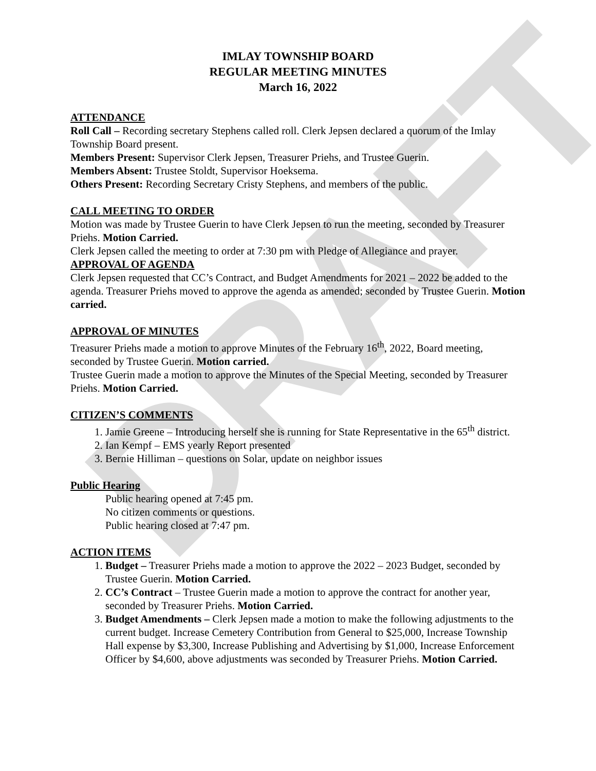DRAFT
IMLAY TOWNSHIP BOARD
REGULAR MEETING MINUTES
March 16, 2022
ATTENDANCE
Roll Call – Recording secretary Stephens called roll. Clerk Jepsen declared a quorum of the Imlay Township Board present.
Members Present: Supervisor Clerk Jepsen, Treasurer Priehs, and Trustee Guerin.
Members Absent: Trustee Stoldt, Supervisor Hoeksema.
Others Present: Recording Secretary Cristy Stephens, and members of the public.
CALL MEETING TO ORDER
Motion was made by Trustee Guerin to have Clerk Jepsen to run the meeting, seconded by Treasurer Priehs. Motion Carried.
Clerk Jepsen called the meeting to order at 7:30 pm with Pledge of Allegiance and prayer.
APPROVAL OF AGENDA
Clerk Jepsen requested that CC’s Contract, and Budget Amendments for 2021 – 2022 be added to the agenda. Treasurer Priehs moved to approve the agenda as amended; seconded by Trustee Guerin. Motion carried.
APPROVAL OF MINUTES
Treasurer Priehs made a motion to approve Minutes of the February 16<sup>th</sup>, 2022, Board meeting, seconded by Trustee Guerin. Motion carried.
Trustee Guerin made a motion to approve the Minutes of the Special Meeting, seconded by Treasurer Priehs. Motion Carried.
CITIZEN’S COMMENTS
1. Jamie Greene – Introducing herself she is running for State Representative in the 65<sup>th</sup> district.
2. Ian Kempf – EMS yearly Report presented
3. Bernie Hilliman – questions on Solar, update on neighbor issues
Public Hearing
Public hearing opened at 7:45 pm.
No citizen comments or questions.
Public hearing closed at 7:47 pm.
ACTION ITEMS
1. Budget – Treasurer Priehs made a motion to approve the 2022 – 2023 Budget, seconded by Trustee Guerin. Motion Carried.
2. CC’s Contract – Trustee Guerin made a motion to approve the contract for another year, seconded by Treasurer Priehs. Motion Carried.
3. Budget Amendments – Clerk Jepsen made a motion to make the following adjustments to the current budget. Increase Cemetery Contribution from General to $25,000, Increase Township Hall expense by $3,300, Increase Publishing and Advertising by $1,000, Increase Enforcement Officer by $4,600, above adjustments was seconded by Treasurer Priehs. Motion Carried.